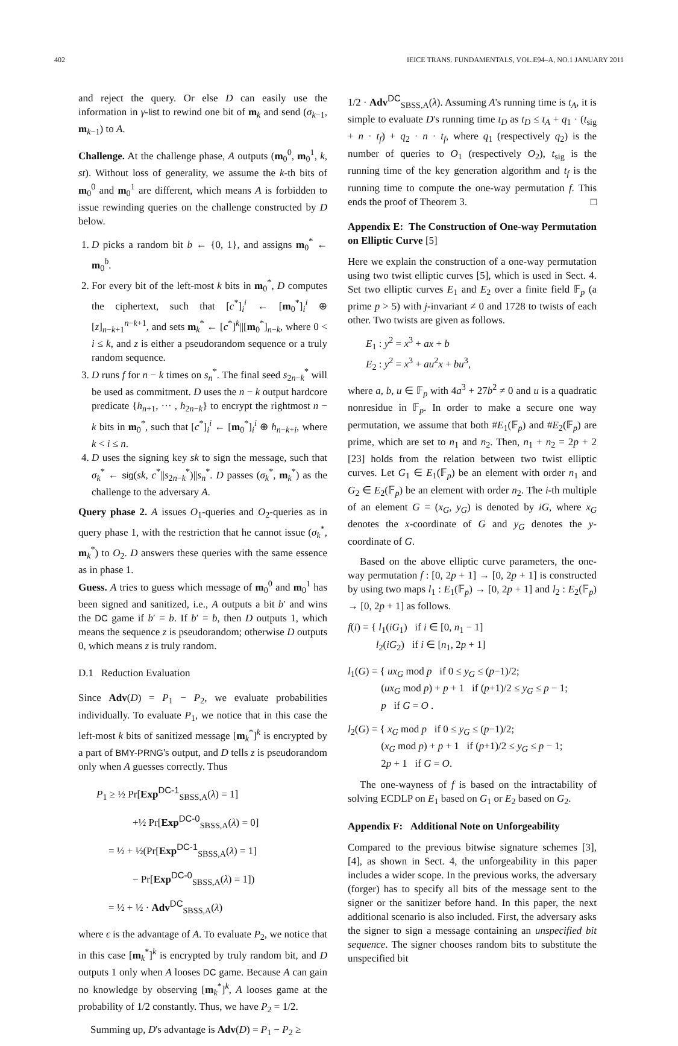402 IEICE TRANS. FUNDAMENTALS, VOL.E94–A, NO.1 JANUARY 2011
and reject the query. Or else D can easily use the information in γ-list to rewind one bit of m<sub>k</sub> and send (σ<sub>k−1</sub>, m<sub>k−1</sub>) to A.
Challenge. At the challenge phase, A outputs (m<sub>0</sub><sup>0</sup>, m<sub>0</sub><sup>1</sup>, k, st). Without loss of generality, we assume the k-th bits of m<sub>0</sub><sup>0</sup> and m<sub>0</sub><sup>1</sup> are different, which means A is forbidden to issue rewinding queries on the challenge constructed by D below.
1. D picks a random bit b ← {0, 1}, and assigns m<sub>0</sub><sup>*</sup> ← m<sub>0</sub><sup>b</sup>.
2. For every bit of the left-most k bits in m<sub>0</sub><sup>*</sup>, D computes the ciphertext, such that [c<sup>*</sup>]<sub>i</sub><sup>i</sup> ← [m<sub>0</sub><sup>*</sup>]<sub>i</sub><sup>i</sup> ⊕ [z]<sub>n−k+1</sub><sup>n−k+1</sup>, and sets m<sub>k</sub><sup>*</sup> ← [c<sup>*</sup>]<sup>k</sup>||[m<sub>0</sub><sup>*</sup>]<sub>n−k</sub>, where 0 < i ≤ k, and z is either a pseudorandom sequence or a truly random sequence.
3. D runs f for n − k times on s<sub>n</sub><sup>*</sup>. The final seed s<sub>2n−k</sub><sup>*</sup> will be used as commitment. D uses the n − k output hardcore predicate {h<sub>n+1</sub>, ··· , h<sub>2n−k</sub>} to encrypt the rightmost n − k bits in m<sub>0</sub><sup>*</sup>, such that [c<sup>*</sup>]<sub>i</sub><sup>i</sup> ← [m<sub>0</sub><sup>*</sup>]<sub>i</sub><sup>i</sup> ⊕ h<sub>n−k+i</sub>, where k < i ≤ n.
4. D uses the signing key sk to sign the message, such that σ<sub>k</sub><sup>*</sup> ← sig(sk, c<sup>*</sup>||s<sub>2n−k</sub><sup>*</sup>)||s<sub>n</sub><sup>*</sup>. D passes (σ<sub>k</sub><sup>*</sup>, m<sub>k</sub><sup>*</sup>) as the challenge to the adversary A.
Query phase 2. A issues O<sub>1</sub>-queries and O<sub>2</sub>-queries as in query phase 1, with the restriction that he cannot issue (σ<sub>k</sub><sup>*</sup>, m<sub>k</sub><sup>*</sup>) to O<sub>2</sub>. D answers these queries with the same essence as in phase 1.
Guess. A tries to guess which message of m<sub>0</sub><sup>0</sup> and m<sub>0</sub><sup>1</sup> has been signed and sanitized, i.e., A outputs a bit b′ and wins the DC game if b′ = b. If b′ = b, then D outputs 1, which means the sequence z is pseudorandom; otherwise D outputs 0, which means z is truly random.
D.1 Reduction Evaluation
Since Adv(D) = P<sub>1</sub> − P<sub>2</sub>, we evaluate probabilities individually. To evaluate P<sub>1</sub>, we notice that in this case the left-most k bits of sanitized message [m<sub>k</sub><sup>*</sup>]<sup>k</sup> is encrypted by a part of BMY-PRNG's output, and D tells z is pseudorandom only when A guesses correctly. Thus
P<sub>1</sub> ≥ ½ Pr[Exp<sup>DC-1</sup><sub>SBSS,A</sub>(λ) = 1]
+½ Pr[Exp<sup>DC-0</sup><sub>SBSS,A</sub>(λ) = 0]
= ½ + ½(Pr[Exp<sup>DC-1</sup><sub>SBSS,A</sub>(λ) = 1]
− Pr[Exp<sup>DC-0</sup><sub>SBSS,A</sub>(λ) = 1])
= ½ + ½ · Adv<sup>DC</sup><sub>SBSS,A</sub>(λ)
where ϵ is the advantage of A. To evaluate P<sub>2</sub>, we notice that in this case [m<sub>k</sub><sup>*</sup>]<sup>k</sup> is encrypted by truly random bit, and D outputs 1 only when A looses DC game. Because A can gain no knowledge by observing [m<sub>k</sub><sup>*</sup>]<sup>k</sup>, A looses game at the probability of 1/2 constantly. Thus, we have P<sub>2</sub> = 1/2.
Summing up, D's advantage is Adv(D) = P<sub>1</sub> − P<sub>2</sub> ≥
1/2 · Adv<sup>DC</sup><sub>SBSS,A</sub>(λ). Assuming A's running time is t<sub>A</sub>, it is simple to evaluate D's running time t<sub>D</sub> as t<sub>D</sub> ≤ t<sub>A</sub> + q<sub>1</sub> · (t<sub>sig</sub> + n · t<sub>f</sub>) + q<sub>2</sub> · n · t<sub>f</sub>, where q<sub>1</sub> (respectively q<sub>2</sub>) is the number of queries to O<sub>1</sub> (respectively O<sub>2</sub>), t<sub>sig</sub> is the running time of the key generation algorithm and t<sub>f</sub> is the running time to compute the one-way permutation f. This ends the proof of Theorem 3. □
Appendix E: The Construction of One-way Permutation on Elliptic Curve [5]
Here we explain the construction of a one-way permutation using two twist elliptic curves [5], which is used in Sect. 4. Set two elliptic curves E<sub>1</sub> and E<sub>2</sub> over a finite field 𝔽<sub>p</sub> (a prime p > 5) with j-invariant ≠ 0 and 1728 to twists of each other. Two twists are given as follows.
E<sub>1</sub> : y<sup>2</sup> = x<sup>3</sup> + ax + b
E<sub>2</sub> : y<sup>2</sup> = x<sup>3</sup> + au<sup>2</sup>x + bu<sup>3</sup>,
where a, b, u ∈ 𝔽<sub>p</sub> with 4a<sup>3</sup> + 27b<sup>2</sup> ≠ 0 and u is a quadratic nonresidue in 𝔽<sub>p</sub>. In order to make a secure one way permutation, we assume that both #E<sub>1</sub>(𝔽<sub>p</sub>) and #E<sub>2</sub>(𝔽<sub>p</sub>) are prime, which are set to n<sub>1</sub> and n<sub>2</sub>. Then, n<sub>1</sub> + n<sub>2</sub> = 2p + 2 [23] holds from the relation between two twist elliptic curves. Let G<sub>1</sub> ∈ E<sub>1</sub>(𝔽<sub>p</sub>) be an element with order n<sub>1</sub> and G<sub>2</sub> ∈ E<sub>2</sub>(𝔽<sub>p</sub>) be an element with order n<sub>2</sub>. The i-th multiple of an element G = (x<sub>G</sub>, y<sub>G</sub>) is denoted by iG, where x<sub>G</sub> denotes the x-coordinate of G and y<sub>G</sub> denotes the y-coordinate of G.
Based on the above elliptic curve parameters, the one-way permutation f : [0, 2p + 1] → [0, 2p + 1] is constructed by using two maps l<sub>1</sub> : E<sub>1</sub>(𝔽<sub>p</sub>) → [0, 2p + 1] and l<sub>2</sub> : E<sub>2</sub>(𝔽<sub>p</sub>) → [0, 2p + 1] as follows.
f(i) = { l<sub>1</sub>(iG<sub>1</sub>) if i ∈ [0, n<sub>1</sub> − 1]
l<sub>2</sub>(iG<sub>2</sub>) if i ∈ [n<sub>1</sub>, 2p + 1]
l<sub>1</sub>(G) = { ux<sub>G</sub> mod p if 0 ≤ y<sub>G</sub> ≤ (p−1)/2;
(ux<sub>G</sub> mod p) + p + 1 if (p+1)/2 ≤ y<sub>G</sub> ≤ p − 1;
p if G = O .
l<sub>2</sub>(G) = { x<sub>G</sub> mod p if 0 ≤ y<sub>G</sub> ≤ (p−1)/2;
(x<sub>G</sub> mod p) + p + 1 if (p+1)/2 ≤ y<sub>G</sub> ≤ p − 1;
2p + 1 if G = O.
The one-wayness of f is based on the intractability of solving ECDLP on E<sub>1</sub> based on G<sub>1</sub> or E<sub>2</sub> based on G<sub>2</sub>.
Appendix F: Additional Note on Unforgeability
Compared to the previous bitwise signature schemes [3], [4], as shown in Sect. 4, the unforgeability in this paper includes a wider scope. In the previous works, the adversary (forger) has to specify all bits of the message sent to the signer or the sanitizer before hand. In this paper, the next additional scenario is also included. First, the adversary asks the signer to sign a message containing an unspecified bit sequence. The signer chooses random bits to substitute the unspecified bit